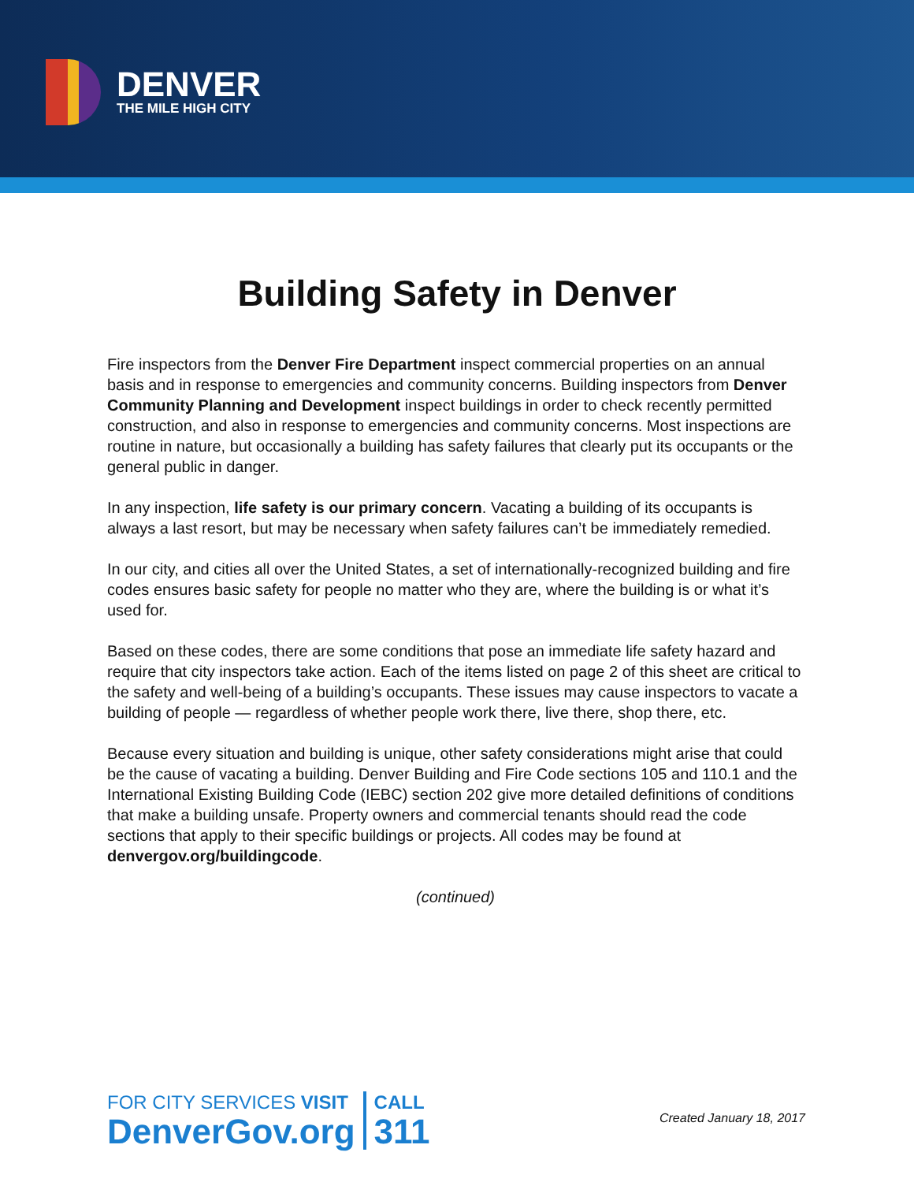DENVER
THE MILE HIGH CITY
Building Safety in Denver
Fire inspectors from the Denver Fire Department inspect commercial properties on an annual basis and in response to emergencies and community concerns. Building inspectors from Denver Community Planning and Development inspect buildings in order to check recently permitted construction, and also in response to emergencies and community concerns. Most inspections are routine in nature, but occasionally a building has safety failures that clearly put its occupants or the general public in danger.
In any inspection, life safety is our primary concern. Vacating a building of its occupants is always a last resort, but may be necessary when safety failures can’t be immediately remedied.
In our city, and cities all over the United States, a set of internationally-recognized building and fire codes ensures basic safety for people no matter who they are, where the building is or what it’s used for.
Based on these codes, there are some conditions that pose an immediate life safety hazard and require that city inspectors take action. Each of the items listed on page 2 of this sheet are critical to the safety and well-being of a building’s occupants. These issues may cause inspectors to vacate a building of people — regardless of whether people work there, live there, shop there, etc.
Because every situation and building is unique, other safety considerations might arise that could be the cause of vacating a building. Denver Building and Fire Code sections 105 and 110.1 and the International Existing Building Code (IEBC) section 202 give more detailed definitions of conditions that make a building unsafe. Property owners and commercial tenants should read the code sections that apply to their specific buildings or projects. All codes may be found at denvergov.org/buildingcode.
(continued)
FOR CITY SERVICES VISIT
DenverGov.org
CALL
311
Created January 18, 2017